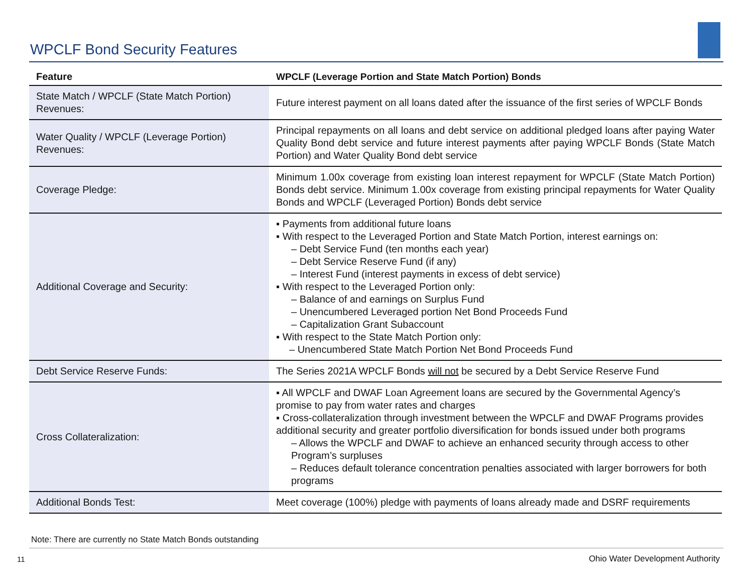WPCLF Bond Security Features
| Feature | WPCLF (Leverage Portion and State Match Portion) Bonds |
| --- | --- |
| State Match / WPCLF (State Match Portion) Revenues: | Future interest payment on all loans dated after the issuance of the first series of WPCLF Bonds |
| Water Quality / WPCLF (Leverage Portion) Revenues: | Principal repayments on all loans and debt service on additional pledged loans after paying Water Quality Bond debt service and future interest payments after paying WPCLF Bonds (State Match Portion) and Water Quality Bond debt service |
| Coverage Pledge: | Minimum 1.00x coverage from existing loan interest repayment for WPCLF (State Match Portion) Bonds debt service. Minimum 1.00x coverage from existing principal repayments for Water Quality Bonds and WPCLF (Leveraged Portion) Bonds debt service |
| Additional Coverage and Security: | ▪ Payments from additional future loans ▪ With respect to the Leveraged Portion and State Match Portion, interest earnings on: – Debt Service Fund (ten months each year) – Debt Service Reserve Fund (if any) – Interest Fund (interest payments in excess of debt service) ▪ With respect to the Leveraged Portion only: – Balance of and earnings on Surplus Fund – Unencumbered Leveraged portion Net Bond Proceeds Fund – Capitalization Grant Subaccount ▪ With respect to the State Match Portion only: – Unencumbered State Match Portion Net Bond Proceeds Fund |
| Debt Service Reserve Funds: | The Series 2021A WPCLF Bonds will not be secured by a Debt Service Reserve Fund |
| Cross Collateralization: | ▪ All WPCLF and DWAF Loan Agreement loans are secured by the Governmental Agency’s promise to pay from water rates and charges ▪ Cross-collateralization through investment between the WPCLF and DWAF Programs provides additional security and greater portfolio diversification for bonds issued under both programs – Allows the WPCLF and DWAF to achieve an enhanced security through access to other Program’s surpluses – Reduces default tolerance concentration penalties associated with larger borrowers for both programs |
| Additional Bonds Test: | Meet coverage (100%) pledge with payments of loans already made and DSRF requirements |
Note: There are currently no State Match Bonds outstanding
11
Ohio Water Development Authority